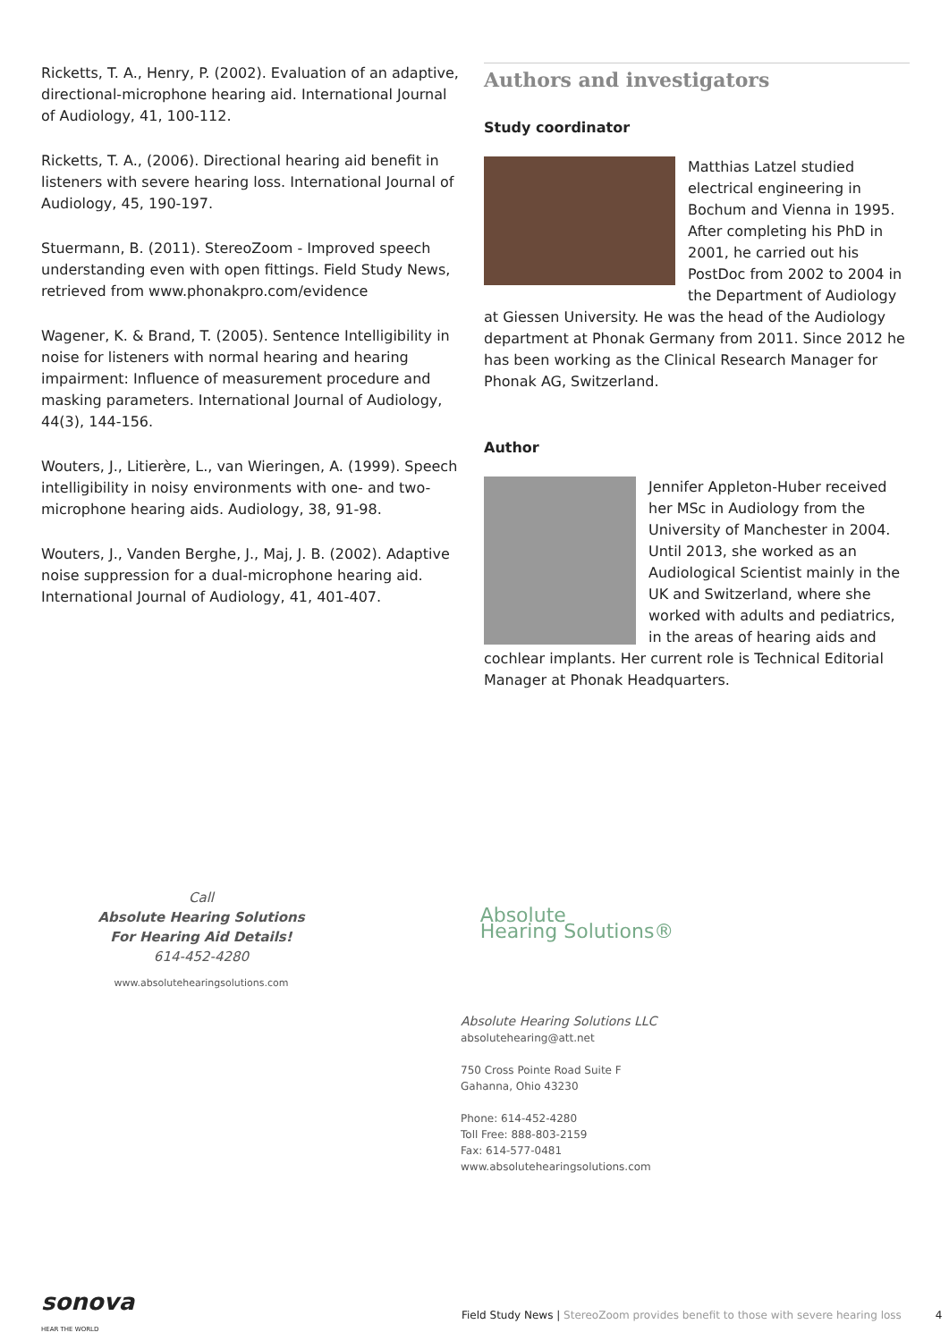Ricketts, T. A., Henry, P. (2002). Evaluation of an adaptive, directional-microphone hearing aid. International Journal of Audiology, 41, 100-112.
Ricketts, T. A., (2006). Directional hearing aid benefit in listeners with severe hearing loss. International Journal of Audiology, 45, 190-197.
Stuermann, B. (2011). StereoZoom - Improved speech understanding even with open fittings. Field Study News, retrieved from www.phonakpro.com/evidence
Wagener, K. & Brand, T. (2005). Sentence Intelligibility in noise for listeners with normal hearing and hearing impairment: Influence of measurement procedure and masking parameters. International Journal of Audiology, 44(3), 144-156.
Wouters, J., Litierère, L., van Wieringen, A. (1999). Speech intelligibility in noisy environments with one- and two-microphone hearing aids. Audiology, 38, 91-98.
Wouters, J., Vanden Berghe, J., Maj, J. B. (2002). Adaptive noise suppression for a dual-microphone hearing aid. International Journal of Audiology, 41, 401-407.
Authors and investigators
Study coordinator
Matthias Latzel studied electrical engineering in Bochum and Vienna in 1995. After completing his PhD in 2001, he carried out his PostDoc from 2002 to 2004 in the Department of Audiology at Giessen University. He was the head of the Audiology department at Phonak Germany from 2011. Since 2012 he has been working as the Clinical Research Manager for Phonak AG, Switzerland.
Author
Jennifer Appleton-Huber received her MSc in Audiology from the University of Manchester in 2004. Until 2013, she worked as an Audiological Scientist mainly in the UK and Switzerland, where she worked with adults and pediatrics, in the areas of hearing aids and cochlear implants. Her current role is Technical Editorial Manager at Phonak Headquarters.
Call
Absolute Hearing Solutions
For Hearing Aid Details!
614-452-4280
www.absolutehearingsolutions.com
Absolute
Hearing Solutions®
Absolute Hearing Solutions LLC
absolutehearing@att.net
750 Cross Pointe Road Suite F
Gahanna, Ohio 43230
Phone: 614-452-4280
Toll Free: 888-803-2159
Fax: 614-577-0481
www.absolutehearingsolutions.com
sonova
HEAR THE WORLD
Field Study News | StereoZoom provides benefit to those with severe hearing loss
4